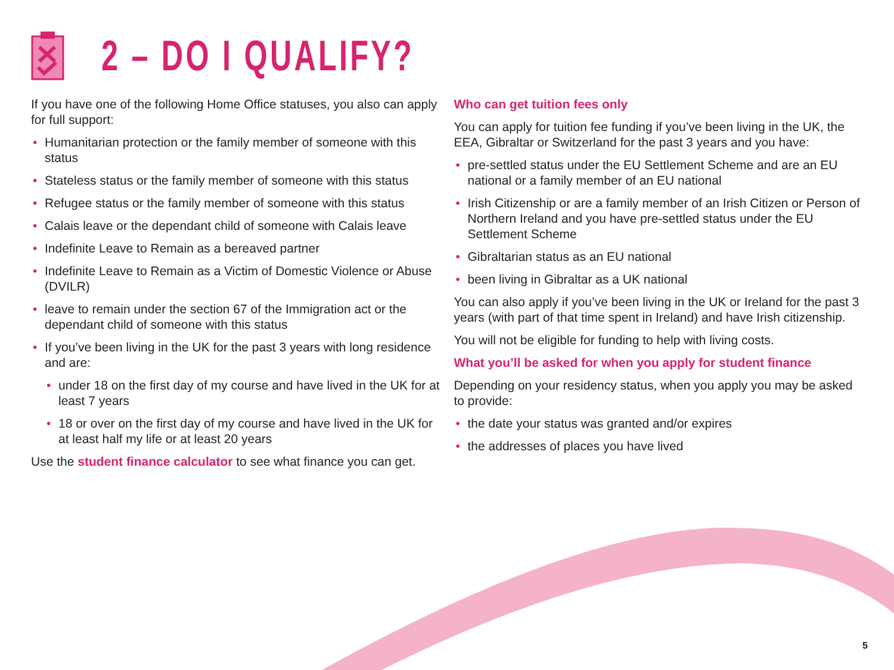2 – DO I QUALIFY?
If you have one of the following Home Office statuses, you also can apply for full support:
• Humanitarian protection or the family member of someone with this status
• Stateless status or the family member of someone with this status
• Refugee status or the family member of someone with this status
• Calais leave or the dependant child of someone with Calais leave
• Indefinite Leave to Remain as a bereaved partner
• Indefinite Leave to Remain as a Victim of Domestic Violence or Abuse (DVILR)
• leave to remain under the section 67 of the Immigration act or the dependant child of someone with this status
• If you’ve been living in the UK for the past 3 years with long residence and are:
• under 18 on the first day of my course and have lived in the UK for at least 7 years
• 18 or over on the first day of my course and have lived in the UK for at least half my life or at least 20 years
Use the student finance calculator to see what finance you can get.
Who can get tuition fees only
You can apply for tuition fee funding if you’ve been living in the UK, the EEA, Gibraltar or Switzerland for the past 3 years and you have:
• pre-settled status under the EU Settlement Scheme and are an EU national or a family member of an EU national
• Irish Citizenship or are a family member of an Irish Citizen or Person of Northern Ireland and you have pre-settled status under the EU Settlement Scheme
• Gibraltarian status as an EU national
• been living in Gibraltar as a UK national
You can also apply if you’ve been living in the UK or Ireland for the past 3 years (with part of that time spent in Ireland) and have Irish citizenship.
You will not be eligible for funding to help with living costs.
What you’ll be asked for when you apply for student finance
Depending on your residency status, when you apply you may be asked to provide:
• the date your status was granted and/or expires
• the addresses of places you have lived
5